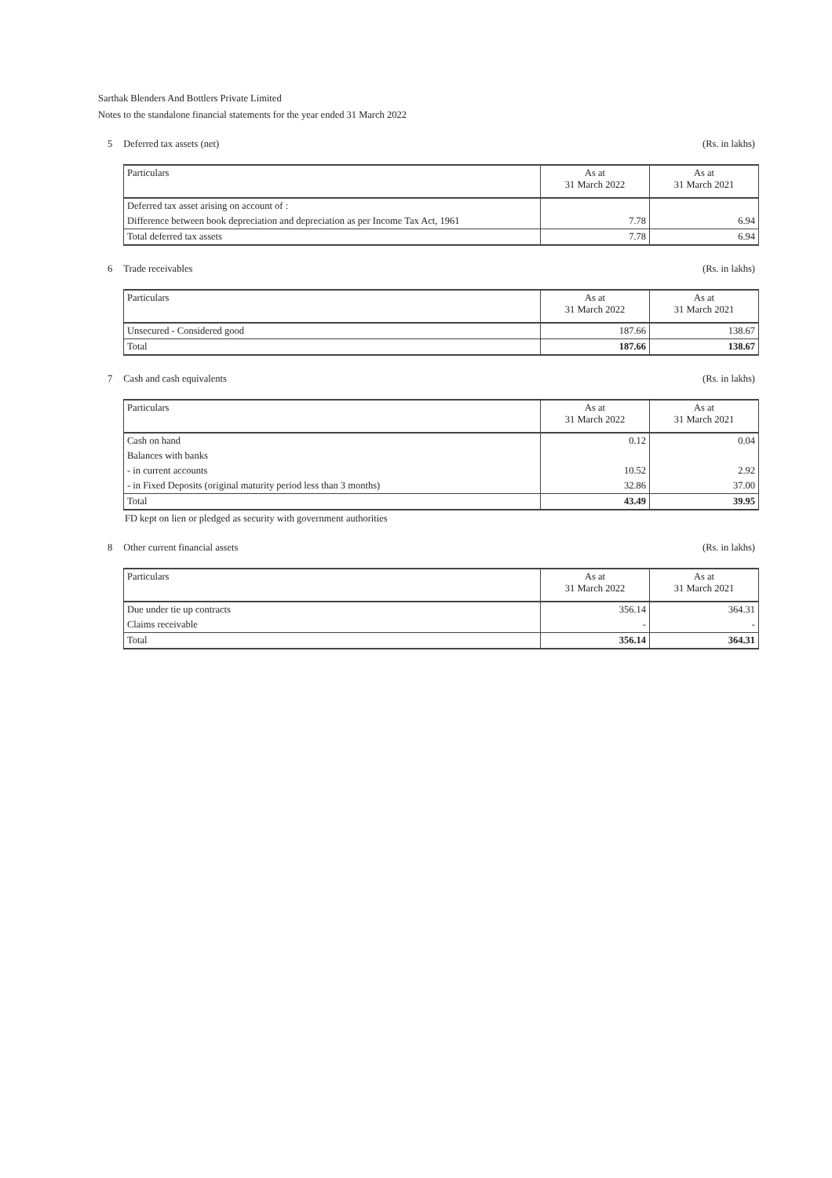Sarthak Blenders And Bottlers Private Limited
Notes to the standalone financial statements for the year ended 31 March 2022
5 Deferred tax assets (net) (Rs. in lakhs)
| Particulars | As at 31 March 2022 | As at 31 March 2021 |
| --- | --- | --- |
| Deferred tax asset arising on account of : | | |
| Difference between book depreciation and depreciation as per Income Tax Act, 1961 | 7.78 | 6.94 |
| Total deferred tax assets | 7.78 | 6.94 |
6 Trade receivables (Rs. in lakhs)
| Particulars | As at 31 March 2022 | As at 31 March 2021 |
| --- | --- | --- |
| Unsecured - Considered good | 187.66 | 138.67 |
| Total | 187.66 | 138.67 |
7 Cash and cash equivalents (Rs. in lakhs)
| Particulars | As at 31 March 2022 | As at 31 March 2021 |
| --- | --- | --- |
| Cash on hand | 0.12 | 0.04 |
| Balances with banks | | |
| - in current accounts | 10.52 | 2.92 |
| - in Fixed Deposits (original maturity period less than 3 months) | 32.86 | 37.00 |
| Total | 43.49 | 39.95 |
FD kept on lien or pledged as security with government authorities
8 Other current financial assets
(Rs. in lakhs)
| Particulars | As at 31 March 2022 | As at 31 March 2021 |
| --- | --- | --- |
| Due under tie up contracts | 356.14 | 364.31 |
| Claims receivable | - | - |
| Total | 356.14 | 364.31 |